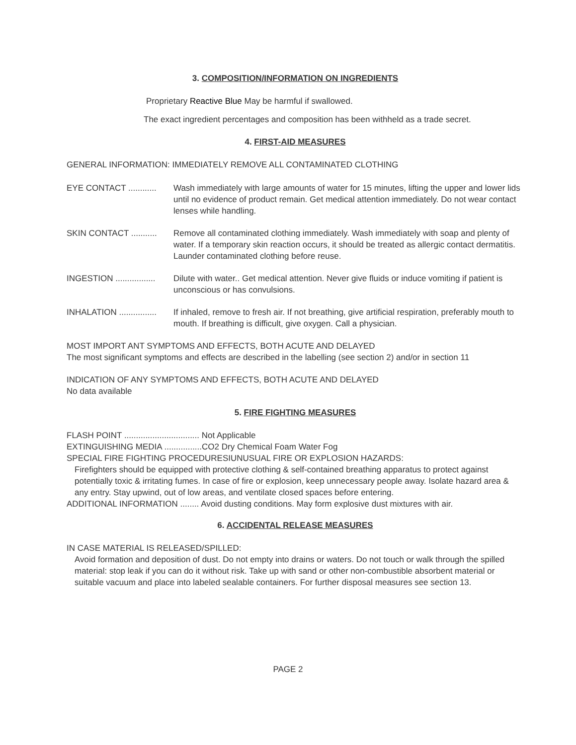3. COMPOSITION/INFORMATION ON INGREDIENTS
Proprietary Reactive Blue May be harmful if swallowed.
The exact ingredient percentages and composition has been withheld as a trade secret.
4. FIRST-AID MEASURES
GENERAL INFORMATION: IMMEDIATELY REMOVE ALL CONTAMINATED CLOTHING
EYE CONTACT ............
Wash immediately with large amounts of water for 15 minutes, lifting the upper and lower lids until no evidence of product remain. Get medical attention immediately. Do not wear contact lenses while handling.
SKIN CONTACT ...........
Remove all contaminated clothing immediately. Wash immediately with soap and plenty of water. If a temporary skin reaction occurs, it should be treated as allergic contact dermatitis. Launder contaminated clothing before reuse.
INGESTION .................
Dilute with water.. Get medical attention. Never give fluids or induce vomiting if patient is unconscious or has convulsions.
INHALATION ................
If inhaled, remove to fresh air. If not breathing, give artificial respiration, preferably mouth to mouth. If breathing is difficult, give oxygen. Call a physician.
MOST IMPORT ANT SYMPTOMS AND EFFECTS, BOTH ACUTE AND DELAYED
The most significant symptoms and effects are described in the labelling (see section 2) and/or in section 11
INDICATION OF ANY SYMPTOMS AND EFFECTS, BOTH ACUTE AND DELAYED
No data available
5. FIRE FIGHTING MEASURES
FLASH POINT ................................ Not Applicable
EXTINGUISHING MEDIA ................CO2 Dry Chemical Foam Water Fog
SPECIAL FIRE FIGHTING PROCEDURESIUNUSUAL FIRE OR EXPLOSION HAZARDS:
Firefighters should be equipped with protective clothing & self-contained breathing apparatus to protect against potentially toxic & irritating fumes. In case of fire or explosion, keep unnecessary people away. Isolate hazard area & any entry. Stay upwind, out of low areas, and ventilate closed spaces before entering.
ADDITIONAL INFORMATION ........ Avoid dusting conditions. May form explosive dust mixtures with air.
6. ACCIDENTAL RELEASE MEASURES
IN CASE MATERIAL IS RELEASED/SPILLED:
Avoid formation and deposition of dust. Do not empty into drains or waters. Do not touch or walk through the spilled material: stop leak if you can do it without risk. Take up with sand or other non-combustible absorbent material or suitable vacuum and place into labeled sealable containers. For further disposal measures see section 13.
PAGE 2